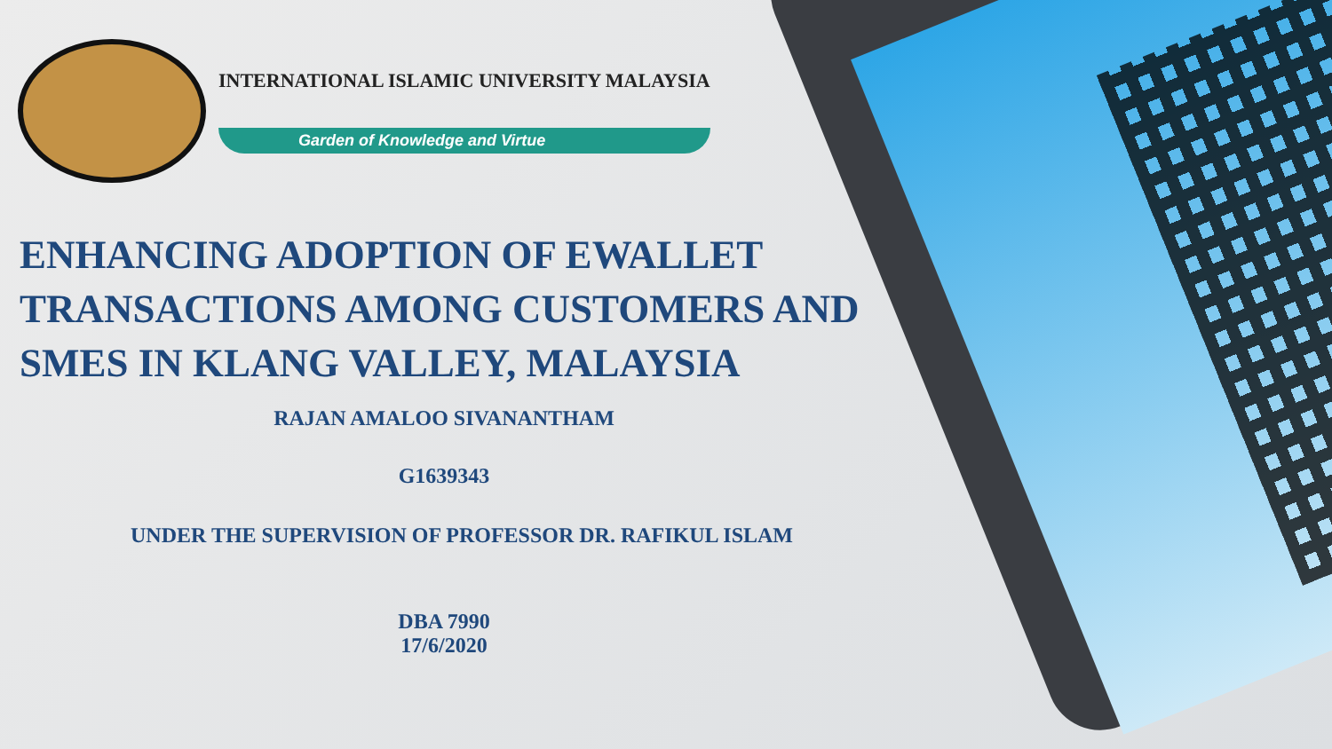INTERNATIONAL ISLAMIC UNIVERSITY MALAYSIA
Garden of Knowledge and Virtue
ENHANCING ADOPTION OF EWALLET TRANSACTIONS AMONG CUSTOMERS AND SMES IN KLANG VALLEY, MALAYSIA
RAJAN AMALOO SIVANANTHAM
G1639343
UNDER THE SUPERVISION OF PROFESSOR DR. RAFIKUL ISLAM
DBA 7990
17/6/2020